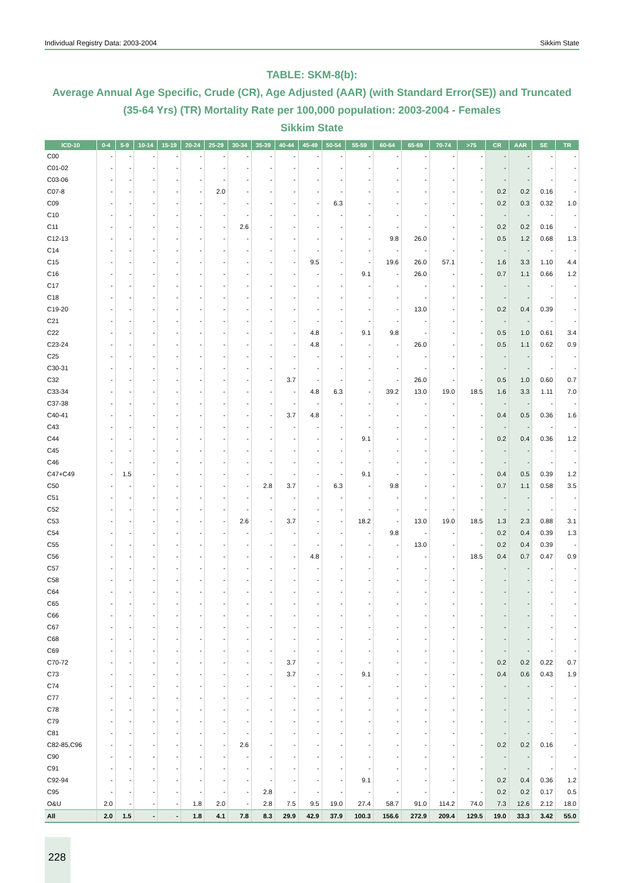Individual Registry Data: 2003-2004 Sikkim State
TABLE: SKM-8(b):
Average Annual Age Specific, Crude (CR), Age Adjusted (AAR) (with Standard Error(SE)) and Truncated (35-64 Yrs) (TR) Mortality Rate per 100,000 population: 2003-2004 - Females
Sikkim State
| ICD-10 | 0-4 | 5-9 | 10-14 | 15-19 | 20-24 | 25-29 | 30-34 | 35-39 | 40-44 | 45-49 | 50-54 | 55-59 | 60-64 | 65-69 | 70-74 | >75 | CR | AAR | SE | TR |
| --- | --- | --- | --- | --- | --- | --- | --- | --- | --- | --- | --- | --- | --- | --- | --- | --- | --- | --- | --- | --- |
| C00 | - | - | - | - | - | - | - | - | - | - | - | - | - | - | - | - | - | - | - | - |
| C01-02 | - | - | - | - | - | - | - | - | - | - | - | - | - | - | - | - | - | - | - | - |
| C03-06 | - | - | - | - | - | - | - | - | - | - | - | - | - | - | - | - | - | - | - | - |
| C07-8 | - | - | - | - | - | 2.0 | - | - | - | - | - | - | - | - | - | - | 0.2 | 0.2 | 0.16 | - |
| C09 | - | - | - | - | - | - | - | - | - | - | 6.3 | - | - | - | - | - | 0.2 | 0.3 | 0.32 | 1.0 |
| C10 | - | - | - | - | - | - | - | - | - | - | - | - | - | - | - | - | - | - | - | - |
| C11 | - | - | - | - | - | - | 2.6 | - | - | - | - | - | - | - | - | - | 0.2 | 0.2 | 0.16 | - |
| C12-13 | - | - | - | - | - | - | - | - | - | - | - | - | 9.8 | 26.0 | - | - | 0.5 | 1.2 | 0.68 | 1.3 |
| C14 | - | - | - | - | - | - | - | - | - | - | - | - | - | - | - | - | - | - | - | - |
| C15 | - | - | - | - | - | - | - | - | - | 9.5 | - | - | 19.6 | 26.0 | 57.1 | - | 1.6 | 3.3 | 1.10 | 4.4 |
| C16 | - | - | - | - | - | - | - | - | - | - | - | 9.1 | - | 26.0 | - | - | 0.7 | 1.1 | 0.66 | 1.2 |
| C17 | - | - | - | - | - | - | - | - | - | - | - | - | - | - | - | - | - | - | - | - |
| C18 | - | - | - | - | - | - | - | - | - | - | - | - | - | - | - | - | - | - | - | - |
| C19-20 | - | - | - | - | - | - | - | - | - | - | - | - | - | 13.0 | - | - | 0.2 | 0.4 | 0.39 | - |
| C21 | - | - | - | - | - | - | - | - | - | - | - | - | - | - | - | - | - | - | - | - |
| C22 | - | - | - | - | - | - | - | - | - | 4.8 | - | 9.1 | 9.8 | - | - | - | 0.5 | 1.0 | 0.61 | 3.4 |
| C23-24 | - | - | - | - | - | - | - | - | - | 4.8 | - | - | - | 26.0 | - | - | 0.5 | 1.1 | 0.62 | 0.9 |
| C25 | - | - | - | - | - | - | - | - | - | - | - | - | - | - | - | - | - | - | - | - |
| C30-31 | - | - | - | - | - | - | - | - | - | - | - | - | - | - | - | - | - | - | - | - |
| C32 | - | - | - | - | - | - | - | - | 3.7 | - | - | - | - | 26.0 | - | - | 0.5 | 1.0 | 0.60 | 0.7 |
| C33-34 | - | - | - | - | - | - | - | - | - | 4.8 | 6.3 | - | 39.2 | 13.0 | 19.0 | 18.5 | 1.6 | 3.3 | 1.11 | 7.0 |
| C37-38 | - | - | - | - | - | - | - | - | - | - | - | - | - | - | - | - | - | - | - | - |
| C40-41 | - | - | - | - | - | - | - | - | 3.7 | 4.8 | - | - | - | - | - | - | 0.4 | 0.5 | 0.36 | 1.6 |
| C43 | - | - | - | - | - | - | - | - | - | - | - | - | - | - | - | - | - | - | - | - |
| C44 | - | - | - | - | - | - | - | - | - | - | - | 9.1 | - | - | - | - | 0.2 | 0.4 | 0.36 | 1.2 |
| C45 | - | - | - | - | - | - | - | - | - | - | - | - | - | - | - | - | - | - | - | - |
| C46 | - | - | - | - | - | - | - | - | - | - | - | - | - | - | - | - | - | - | - | - |
| C47+C49 | - | 1.5 | - | - | - | - | - | - | - | - | - | 9.1 | - | - | - | - | 0.4 | 0.5 | 0.39 | 1.2 |
| C50 | - | - | - | - | - | - | - | 2.8 | 3.7 | - | 6.3 | - | 9.8 | - | - | - | 0.7 | 1.1 | 0.58 | 3.5 |
| C51 | - | - | - | - | - | - | - | - | - | - | - | - | - | - | - | - | - | - | - | - |
| C52 | - | - | - | - | - | - | - | - | - | - | - | - | - | - | - | - | - | - | - | - |
| C53 | - | - | - | - | - | - | 2.6 | - | 3.7 | - | - | 18.2 | - | 13.0 | 19.0 | 18.5 | 1.3 | 2.3 | 0.88 | 3.1 |
| C54 | - | - | - | - | - | - | - | - | - | - | - | - | 9.8 | - | - | - | 0.2 | 0.4 | 0.39 | 1.3 |
| C55 | - | - | - | - | - | - | - | - | - | - | - | - | - | 13.0 | - | - | 0.2 | 0.4 | 0.39 | - |
| C56 | - | - | - | - | - | - | - | - | - | 4.8 | - | - | - | - | - | 18.5 | 0.4 | 0.7 | 0.47 | 0.9 |
| C57 | - | - | - | - | - | - | - | - | - | - | - | - | - | - | - | - | - | - | - | - |
| C58 | - | - | - | - | - | - | - | - | - | - | - | - | - | - | - | - | - | - | - | - |
| C64 | - | - | - | - | - | - | - | - | - | - | - | - | - | - | - | - | - | - | - | - |
| C65 | - | - | - | - | - | - | - | - | - | - | - | - | - | - | - | - | - | - | - | - |
| C66 | - | - | - | - | - | - | - | - | - | - | - | - | - | - | - | - | - | - | - | - |
| C67 | - | - | - | - | - | - | - | - | - | - | - | - | - | - | - | - | - | - | - | - |
| C68 | - | - | - | - | - | - | - | - | - | - | - | - | - | - | - | - | - | - | - | - |
| C69 | - | - | - | - | - | - | - | - | - | - | - | - | - | - | - | - | - | - | - | - |
| C70-72 | - | - | - | - | - | - | - | - | 3.7 | - | - | - | - | - | - | - | 0.2 | 0.2 | 0.22 | 0.7 |
| C73 | - | - | - | - | - | - | - | - | 3.7 | - | - | 9.1 | - | - | - | - | 0.4 | 0.6 | 0.43 | 1.9 |
| C74 | - | - | - | - | - | - | - | - | - | - | - | - | - | - | - | - | - | - | - | - |
| C77 | - | - | - | - | - | - | - | - | - | - | - | - | - | - | - | - | - | - | - | - |
| C78 | - | - | - | - | - | - | - | - | - | - | - | - | - | - | - | - | - | - | - | - |
| C79 | - | - | - | - | - | - | - | - | - | - | - | - | - | - | - | - | - | - | - | - |
| C81 | - | - | - | - | - | - | - | - | - | - | - | - | - | - | - | - | - | - | - | - |
| C82-85,C96 | - | - | - | - | - | - | 2.6 | - | - | - | - | - | - | - | - | - | 0.2 | 0.2 | 0.16 | - |
| C90 | - | - | - | - | - | - | - | - | - | - | - | - | - | - | - | - | - | - | - | - |
| C91 | - | - | - | - | - | - | - | - | - | - | - | - | - | - | - | - | - | - | - | - |
| C92-94 | - | - | - | - | - | - | - | - | - | - | - | 9.1 | - | - | - | - | 0.2 | 0.4 | 0.36 | 1.2 |
| C95 | - | - | - | - | - | - | - | 2.8 | - | - | - | - | - | - | - | - | 0.2 | 0.2 | 0.17 | 0.5 |
| O&U | 2.0 | - | - | - | 1.8 | 2.0 | - | 2.8 | 7.5 | 9.5 | 19.0 | 27.4 | 58.7 | 91.0 | 114.2 | 74.0 | 7.3 | 12.6 | 2.12 | 18.0 |
| All | 2.0 | 1.5 | - | - | 1.8 | 4.1 | 7.8 | 8.3 | 29.9 | 42.9 | 37.9 | 100.3 | 156.6 | 272.9 | 209.4 | 129.5 | 19.0 | 33.3 | 3.42 | 55.0 |
228